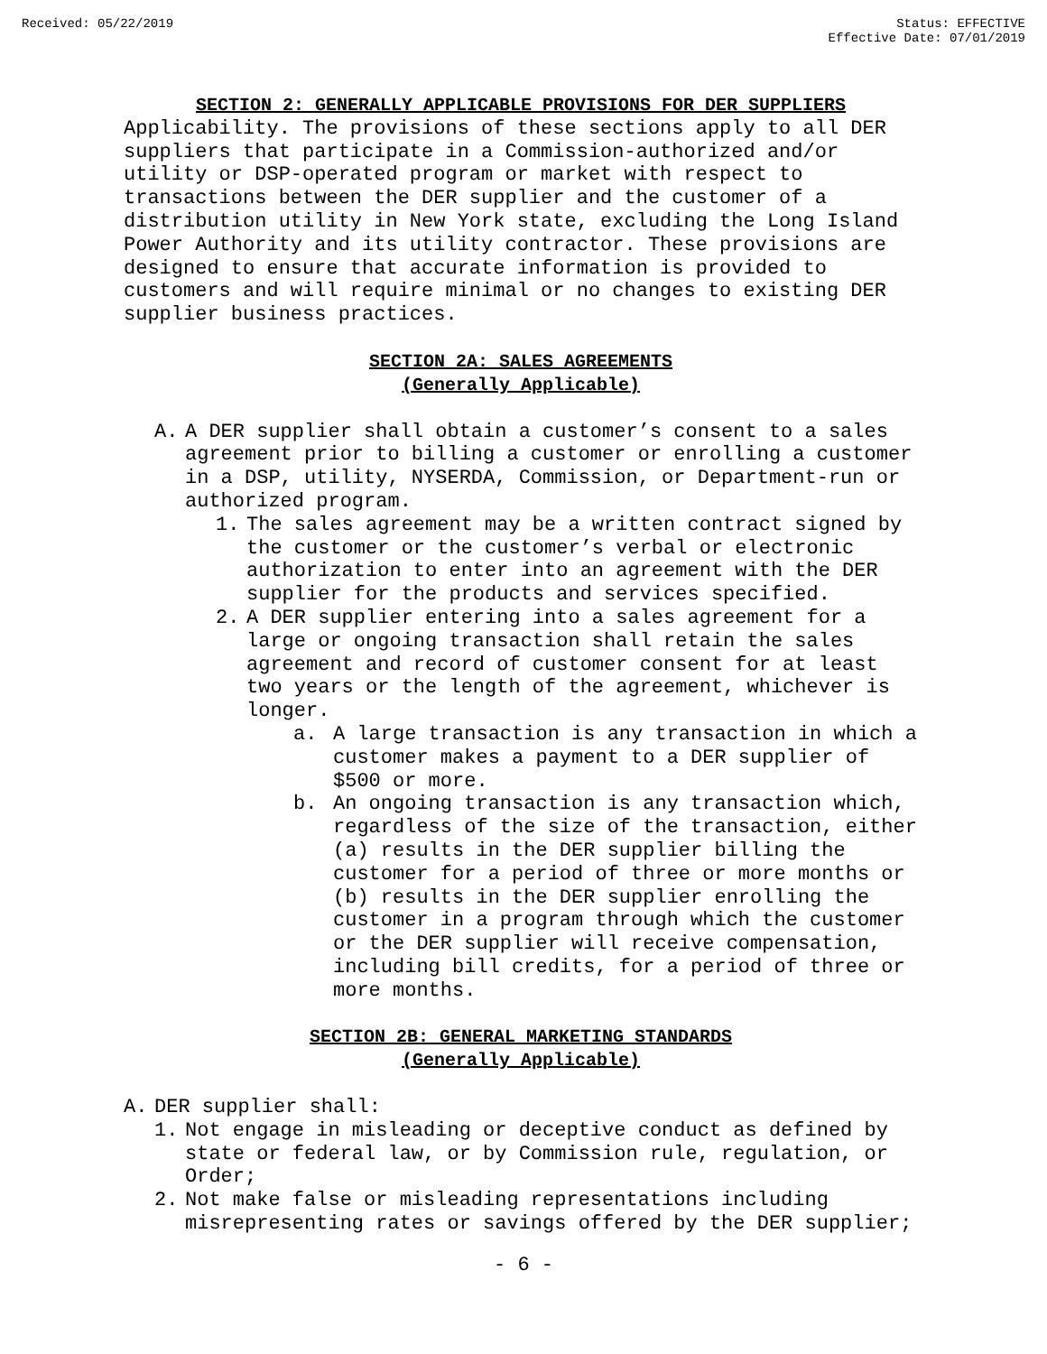Received: 05/22/2019 Status: EFFECTIVE
Effective Date: 07/01/2019
SECTION 2: GENERALLY APPLICABLE PROVISIONS FOR DER SUPPLIERS
Applicability. The provisions of these sections apply to all DER suppliers that participate in a Commission-authorized and/or utility or DSP-operated program or market with respect to transactions between the DER supplier and the customer of a distribution utility in New York state, excluding the Long Island Power Authority and its utility contractor. These provisions are designed to ensure that accurate information is provided to customers and will require minimal or no changes to existing DER supplier business practices.
SECTION 2A: SALES AGREEMENTS
(Generally Applicable)
A. A DER supplier shall obtain a customer’s consent to a sales agreement prior to billing a customer or enrolling a customer in a DSP, utility, NYSERDA, Commission, or Department-run or authorized program.
1. The sales agreement may be a written contract signed by the customer or the customer’s verbal or electronic authorization to enter into an agreement with the DER supplier for the products and services specified.
2. A DER supplier entering into a sales agreement for a large or ongoing transaction shall retain the sales agreement and record of customer consent for at least two years or the length of the agreement, whichever is longer.
a. A large transaction is any transaction in which a customer makes a payment to a DER supplier of $500 or more.
b. An ongoing transaction is any transaction which, regardless of the size of the transaction, either (a) results in the DER supplier billing the customer for a period of three or more months or (b) results in the DER supplier enrolling the customer in a program through which the customer or the DER supplier will receive compensation, including bill credits, for a period of three or more months.
SECTION 2B: GENERAL MARKETING STANDARDS
(Generally Applicable)
A. DER supplier shall:
1. Not engage in misleading or deceptive conduct as defined by state or federal law, or by Commission rule, regulation, or Order;
2. Not make false or misleading representations including misrepresenting rates or savings offered by the DER supplier;
- 6 -